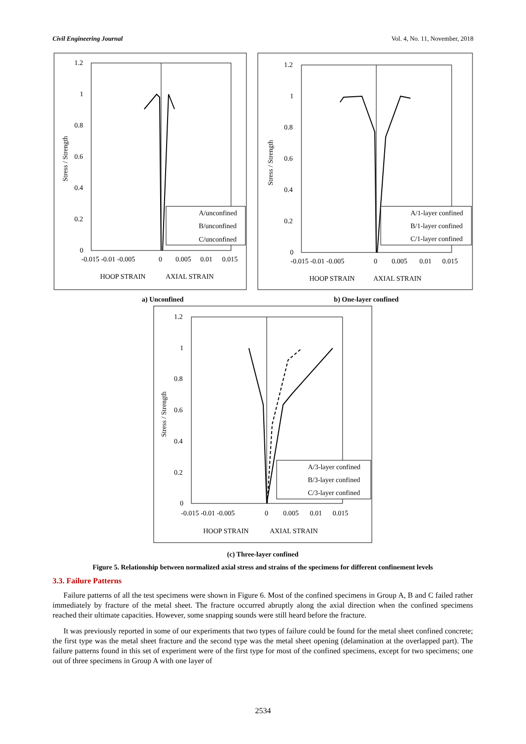Civil Engineering Journal Vol. 4, No. 11, November, 2018
1.2
1
0.8
0.6
0.4
0.2
0
-0.015 -0.01 -0.005
0
0.005
0.01
0.015
HOOP STRAIN
AXIAL STRAIN
Stress / Strength
A/unconfined
B/unconfined
C/unconfined
1.2
1
0.8
0.6
0.4
0.2
0
-0.015 -0.01 -0.005
0
0.005
0.01
0.015
HOOP STRAIN
AXIAL STRAIN
Stress / Strength
A/1-layer confined
B/1-layer confined
C/1-layer confined
a) Unconfined b) One-layer confined
1.2
1
0.8
0.6
0.4
0.2
0
-0.015 -0.01 -0.005
0
0.005
0.01
0.015
HOOP STRAIN
AXIAL STRAIN
Stress / Strength
A/3-layer confined
B/3-layer confined
C/3-layer confined
(c) Three-layer confined
Figure 5. Relationship between normalized axial stress and strains of the specimens for different confinement levels
3.3. Failure Patterns
Failure patterns of all the test specimens were shown in Figure 6. Most of the confined specimens in Group A, B and C failed rather immediately by fracture of the metal sheet. The fracture occurred abruptly along the axial direction when the confined specimens reached their ultimate capacities. However, some snapping sounds were still heard before the fracture.
It was previously reported in some of our experiments that two types of failure could be found for the metal sheet confined concrete; the first type was the metal sheet fracture and the second type was the metal sheet opening (delamination at the overlapped part). The failure patterns found in this set of experiment were of the first type for most of the confined specimens, except for two specimens; one out of three specimens in Group A with one layer of
2534